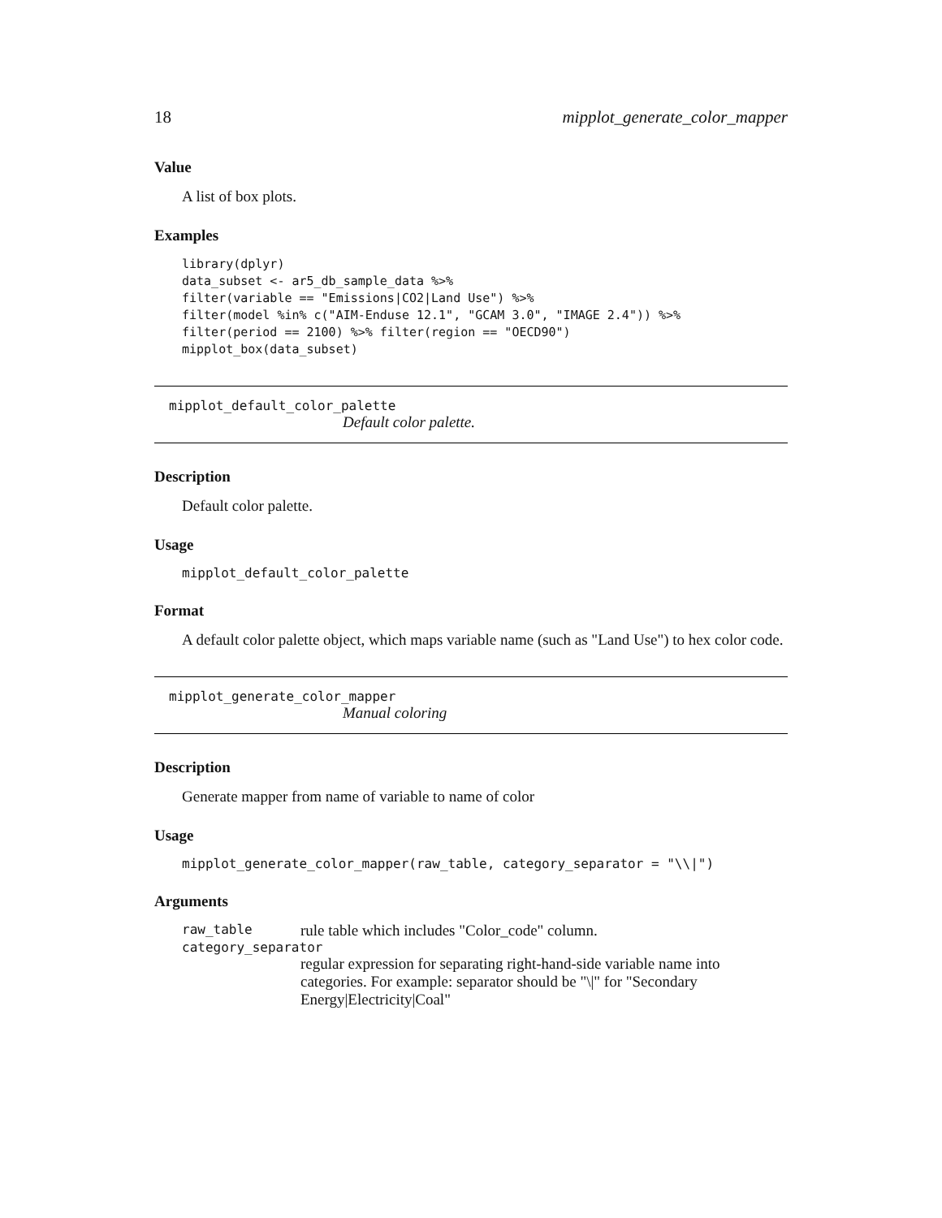18 mipplot_generate_color_mapper
Value
A list of box plots.
Examples
library(dplyr)
data_subset <- ar5_db_sample_data %>%
filter(variable == "Emissions|CO2|Land Use") %>%
filter(model %in% c("AIM-Enduse 12.1", "GCAM 3.0", "IMAGE 2.4")) %>%
filter(period == 2100) %>% filter(region == "OECD90")
mipplot_box(data_subset)
mipplot_default_color_palette
Default color palette.
Description
Default color palette.
Usage
mipplot_default_color_palette
Format
A default color palette object, which maps variable name (such as "Land Use") to hex color code.
mipplot_generate_color_mapper
Manual coloring
Description
Generate mapper from name of variable to name of color
Usage
mipplot_generate_color_mapper(raw_table, category_separator = "\\|")
Arguments
| raw_table | rule table which includes "Color_code" column. |
| category_separator | |
| | regular expression for separating right-hand-side variable name into categories. For example: separator should be "\/" for "Secondary Energy/Electricity/Coal" |